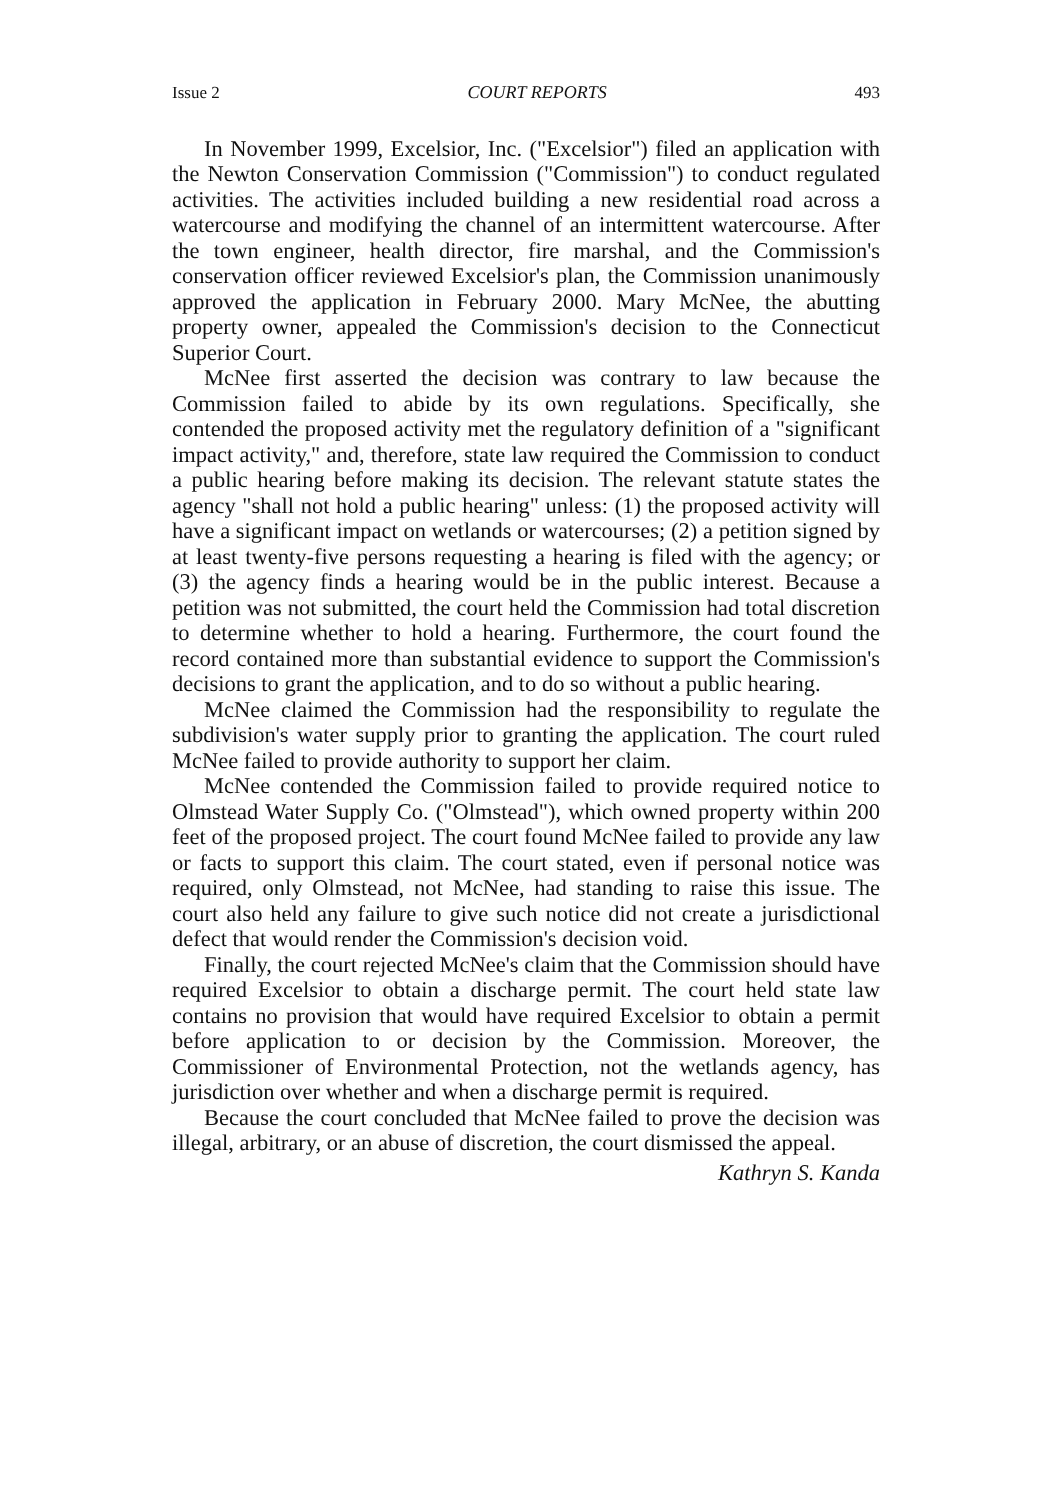Issue 2 COURT REPORTS 493
In November 1999, Excelsior, Inc. ("Excelsior") filed an application with the Newton Conservation Commission ("Commission") to conduct regulated activities. The activities included building a new residential road across a watercourse and modifying the channel of an intermittent watercourse. After the town engineer, health director, fire marshal, and the Commission's conservation officer reviewed Excelsior's plan, the Commission unanimously approved the application in February 2000. Mary McNee, the abutting property owner, appealed the Commission's decision to the Connecticut Superior Court.
McNee first asserted the decision was contrary to law because the Commission failed to abide by its own regulations. Specifically, she contended the proposed activity met the regulatory definition of a "significant impact activity," and, therefore, state law required the Commission to conduct a public hearing before making its decision. The relevant statute states the agency "shall not hold a public hearing" unless: (1) the proposed activity will have a significant impact on wetlands or watercourses; (2) a petition signed by at least twenty-five persons requesting a hearing is filed with the agency; or (3) the agency finds a hearing would be in the public interest. Because a petition was not submitted, the court held the Commission had total discretion to determine whether to hold a hearing. Furthermore, the court found the record contained more than substantial evidence to support the Commission's decisions to grant the application, and to do so without a public hearing.
McNee claimed the Commission had the responsibility to regulate the subdivision's water supply prior to granting the application. The court ruled McNee failed to provide authority to support her claim.
McNee contended the Commission failed to provide required notice to Olmstead Water Supply Co. ("Olmstead"), which owned property within 200 feet of the proposed project. The court found McNee failed to provide any law or facts to support this claim. The court stated, even if personal notice was required, only Olmstead, not McNee, had standing to raise this issue. The court also held any failure to give such notice did not create a jurisdictional defect that would render the Commission's decision void.
Finally, the court rejected McNee's claim that the Commission should have required Excelsior to obtain a discharge permit. The court held state law contains no provision that would have required Excelsior to obtain a permit before application to or decision by the Commission. Moreover, the Commissioner of Environmental Protection, not the wetlands agency, has jurisdiction over whether and when a discharge permit is required.
Because the court concluded that McNee failed to prove the decision was illegal, arbitrary, or an abuse of discretion, the court dismissed the appeal.
Kathryn S. Kanda